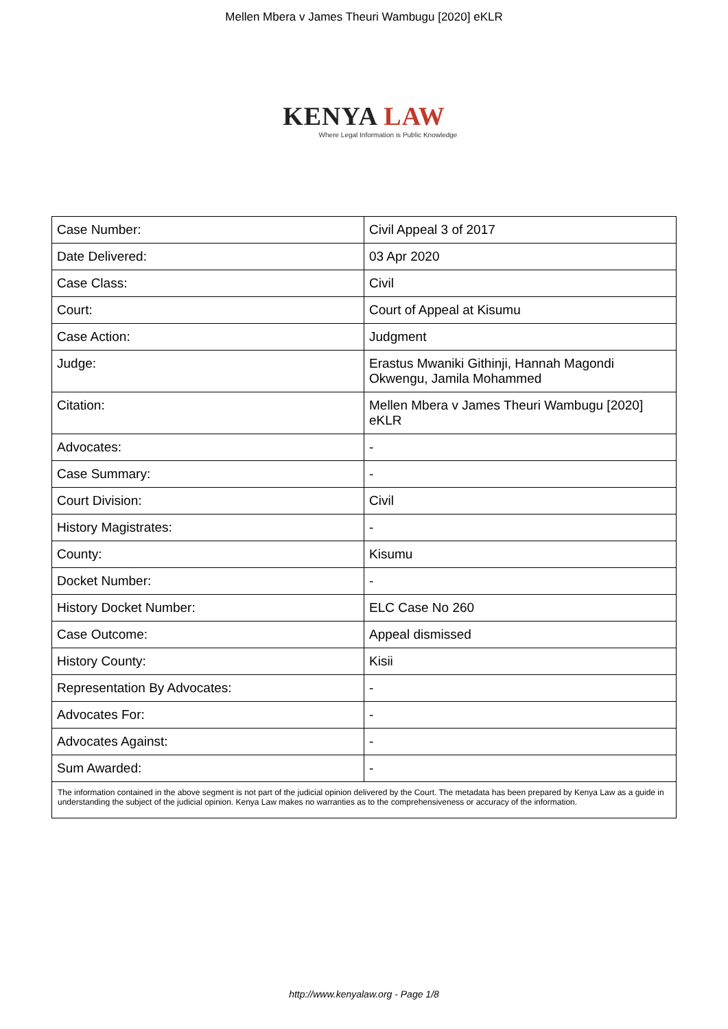Mellen Mbera v James Theuri Wambugu [2020] eKLR
KENYA LAW
Where Legal Information is Public Knowledge
| Case Number: | Civil Appeal 3 of 2017 |
| Date Delivered: | 03 Apr 2020 |
| Case Class: | Civil |
| Court: | Court of Appeal at Kisumu |
| Case Action: | Judgment |
| Judge: | Erastus Mwaniki Githinji, Hannah Magondi Okwengu, Jamila Mohammed |
| Citation: | Mellen Mbera v James Theuri Wambugu [2020] eKLR |
| Advocates: | - |
| Case Summary: | - |
| Court Division: | Civil |
| History Magistrates: | - |
| County: | Kisumu |
| Docket Number: | - |
| History Docket Number: | ELC Case No 260 |
| Case Outcome: | Appeal dismissed |
| History County: | Kisii |
| Representation By Advocates: | - |
| Advocates For: | - |
| Advocates Against: | - |
| Sum Awarded: | - |
| The information contained in the above segment is not part of the judicial opinion delivered by the Court. The metadata has been prepared by Kenya Law as a guide in understanding the subject of the judicial opinion. Kenya Law makes no warranties as to the comprehensiveness or accuracy of the information. | |
http://www.kenyalaw.org - Page 1/8